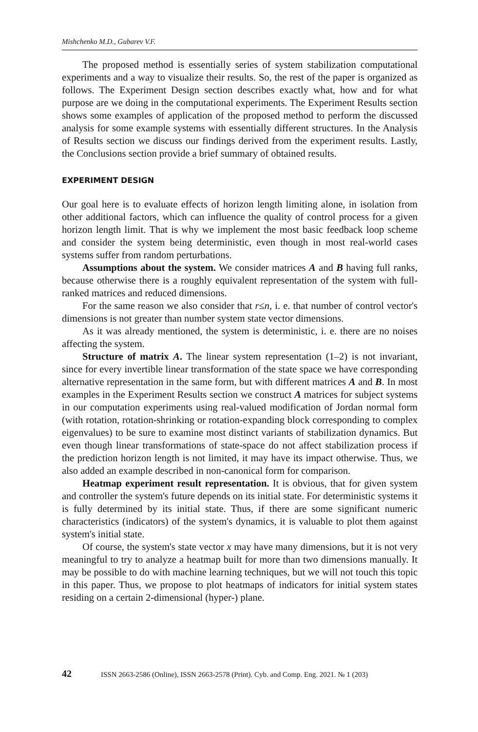Mishchenko M.D., Gubarev V.F.
The proposed method is essentially series of system stabilization computational experiments and a way to visualize their results. So, the rest of the paper is organized as follows. The Experiment Design section describes exactly what, how and for what purpose are we doing in the computational experiments. The Experiment Results section shows some examples of application of the proposed method to perform the discussed analysis for some example systems with essentially different structures. In the Analysis of Results section we discuss our findings derived from the experiment results. Lastly, the Conclusions section provide a brief summary of obtained results.
EXPERIMENT DESIGN
Our goal here is to evaluate effects of horizon length limiting alone, in isolation from other additional factors, which can influence the quality of control process for a given horizon length limit. That is why we implement the most basic feedback loop scheme and consider the system being deterministic, even though in most real-world cases systems suffer from random perturbations.
Assumptions about the system. We consider matrices A and B having full ranks, because otherwise there is a roughly equivalent representation of the system with full-ranked matrices and reduced dimensions.
For the same reason we also consider that r≤n, i. e. that number of control vector's dimensions is not greater than number system state vector dimensions.
As it was already mentioned, the system is deterministic, i. e. there are no noises affecting the system.
Structure of matrix A. The linear system representation (1–2) is not invariant, since for every invertible linear transformation of the state space we have corresponding alternative representation in the same form, but with different matrices A and B. In most examples in the Experiment Results section we construct A matrices for subject systems in our computation experiments using real-valued modification of Jordan normal form (with rotation, rotation-shrinking or rotation-expanding block corresponding to complex eigenvalues) to be sure to examine most distinct variants of stabilization dynamics. But even though linear transformations of state-space do not affect stabilization process if the prediction horizon length is not limited, it may have its impact otherwise. Thus, we also added an example described in non-canonical form for comparison.
Heatmap experiment result representation. It is obvious, that for given system and controller the system's future depends on its initial state. For deterministic systems it is fully determined by its initial state. Thus, if there are some significant numeric characteristics (indicators) of the system's dynamics, it is valuable to plot them against system's initial state.
Of course, the system's state vector x may have many dimensions, but it is not very meaningful to try to analyze a heatmap built for more than two dimensions manually. It may be possible to do with machine learning techniques, but we will not touch this topic in this paper. Thus, we propose to plot heatmaps of indicators for initial system states residing on a certain 2-dimensional (hyper-) plane.
42 ISSN 2663-2586 (Online), ISSN 2663-2578 (Print). Cyb. and Comp. Eng. 2021. № 1 (203)